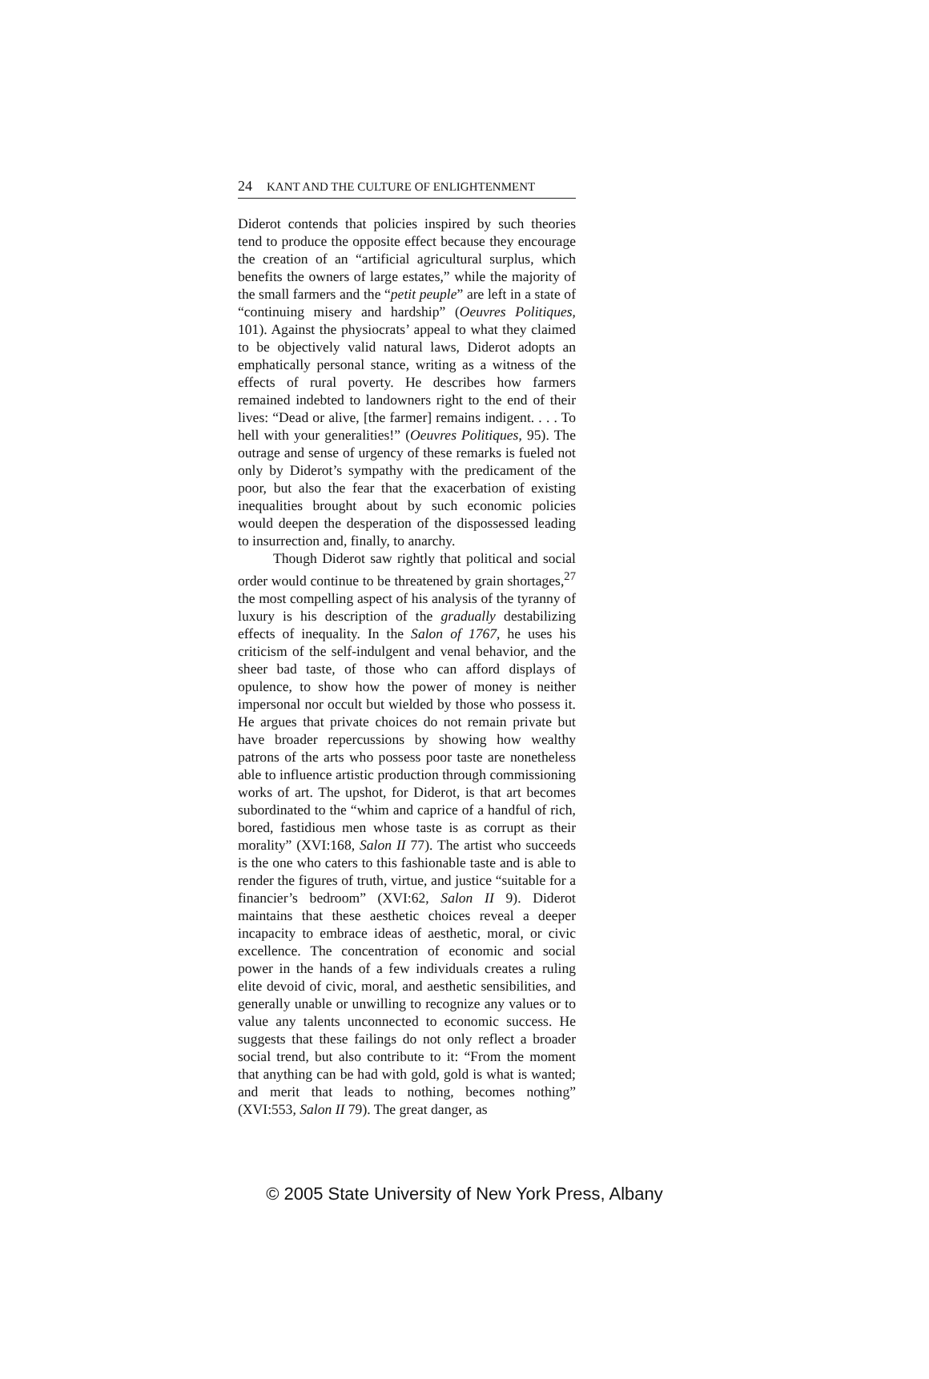24 KANT AND THE CULTURE OF ENLIGHTENMENT
Diderot contends that policies inspired by such theories tend to produce the opposite effect because they encourage the creation of an “artificial agricultural surplus, which benefits the owners of large estates,” while the majority of the small farmers and the “petit peuple” are left in a state of “continuing misery and hardship” (Oeuvres Politiques, 101). Against the physiocrats’ appeal to what they claimed to be objectively valid natural laws, Diderot adopts an emphatically personal stance, writing as a witness of the effects of rural poverty. He describes how farmers remained indebted to landowners right to the end of their lives: “Dead or alive, [the farmer] remains indigent. . . . To hell with your generalities!” (Oeuvres Politiques, 95). The outrage and sense of urgency of these remarks is fueled not only by Diderot’s sympathy with the predicament of the poor, but also the fear that the exacerbation of existing inequalities brought about by such economic policies would deepen the desperation of the dispossessed leading to insurrection and, finally, to anarchy.
Though Diderot saw rightly that political and social order would continue to be threatened by grain shortages,<sup>27</sup> the most compelling aspect of his analysis of the tyranny of luxury is his description of the gradually destabilizing effects of inequality. In the Salon of 1767, he uses his criticism of the self-indulgent and venal behavior, and the sheer bad taste, of those who can afford displays of opulence, to show how the power of money is neither impersonal nor occult but wielded by those who possess it. He argues that private choices do not remain private but have broader repercussions by showing how wealthy patrons of the arts who possess poor taste are nonetheless able to influence artistic production through commissioning works of art. The upshot, for Diderot, is that art becomes subordinated to the “whim and caprice of a handful of rich, bored, fastidious men whose taste is as corrupt as their morality” (XVI:168, Salon II 77). The artist who succeeds is the one who caters to this fashionable taste and is able to render the figures of truth, virtue, and justice “suitable for a financier’s bedroom” (XVI:62, Salon II 9). Diderot maintains that these aesthetic choices reveal a deeper incapacity to embrace ideas of aesthetic, moral, or civic excellence. The concentration of economic and social power in the hands of a few individuals creates a ruling elite devoid of civic, moral, and aesthetic sensibilities, and generally unable or unwilling to recognize any values or to value any talents unconnected to economic success. He suggests that these failings do not only reflect a broader social trend, but also contribute to it: “From the moment that anything can be had with gold, gold is what is wanted; and merit that leads to nothing, becomes nothing” (XVI:553, Salon II 79). The great danger, as
© 2005 State University of New York Press, Albany